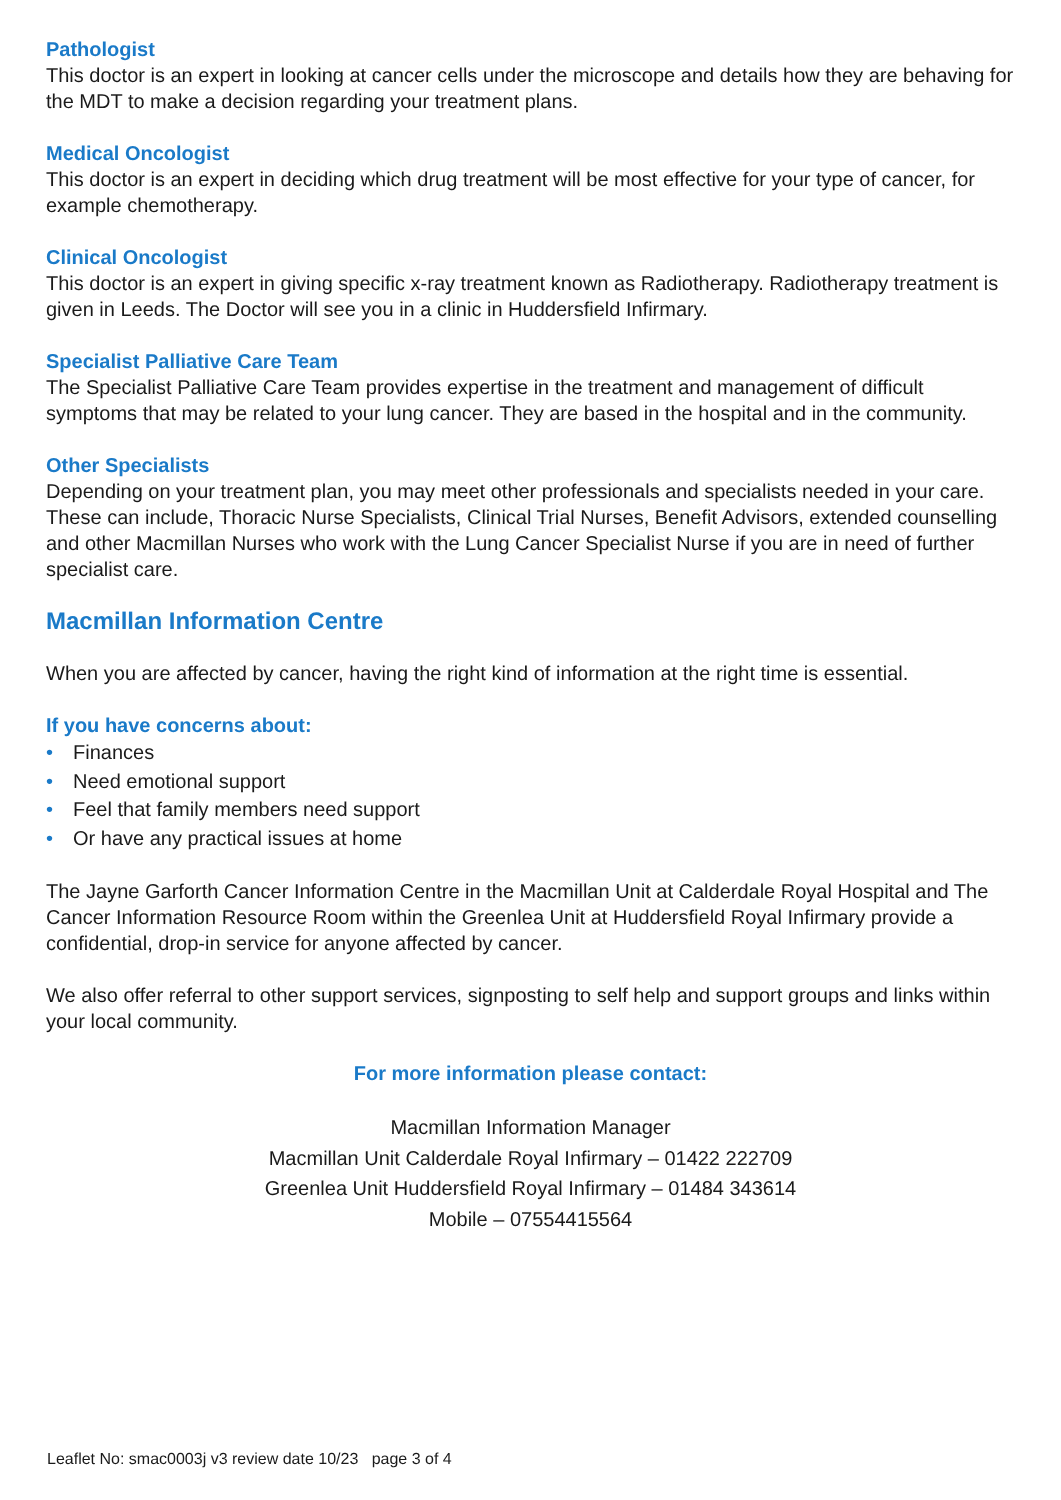Pathologist
This doctor is an expert in looking at cancer cells under the microscope and details how they are behaving for the MDT to make a decision regarding your treatment plans.
Medical Oncologist
This doctor is an expert in deciding which drug treatment will be most effective for your type of cancer, for example chemotherapy.
Clinical Oncologist
This doctor is an expert in giving specific x-ray treatment known as Radiotherapy. Radiotherapy treatment is given in Leeds. The Doctor will see you in a clinic in Huddersfield Infirmary.
Specialist Palliative Care Team
The Specialist Palliative Care Team provides expertise in the treatment and management of difficult symptoms that may be related to your lung cancer. They are based in the hospital and in the community.
Other Specialists
Depending on your treatment plan, you may meet other professionals and specialists needed in your care. These can include, Thoracic Nurse Specialists, Clinical Trial Nurses, Benefit Advisors, extended counselling and other Macmillan Nurses who work with the Lung Cancer Specialist Nurse if you are in need of further specialist care.
Macmillan Information Centre
When you are affected by cancer, having the right kind of information at the right time is essential.
If you have concerns about:
• Finances
• Need emotional support
• Feel that family members need support
• Or have any practical issues at home
The Jayne Garforth Cancer Information Centre in the Macmillan Unit at Calderdale Royal Hospital and The Cancer Information Resource Room within the Greenlea Unit at Huddersfield Royal Infirmary provide a confidential, drop-in service for anyone affected by cancer.
We also offer referral to other support services, signposting to self help and support groups and links within your local community.
For more information please contact:
Macmillan Information Manager
Macmillan Unit Calderdale Royal Infirmary – 01422 222709
Greenlea Unit Huddersfield Royal Infirmary – 01484 343614
Mobile – 07554415564
Leaflet No: smac0003j v3 review date 10/23 page 3 of 4